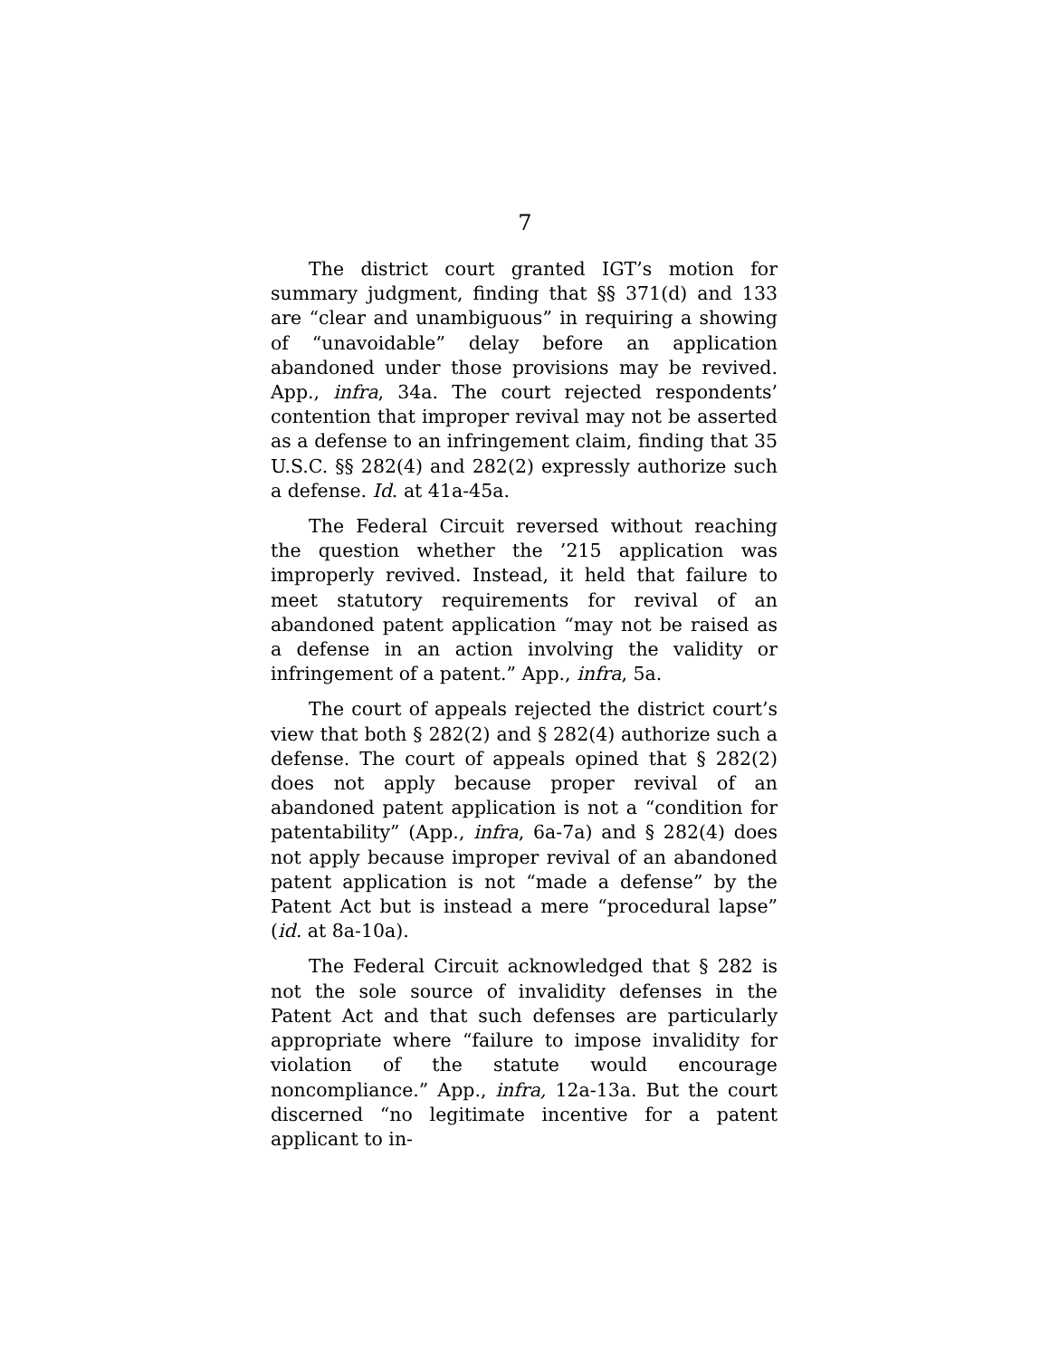7
The district court granted IGT’s motion for summary judgment, finding that §§ 371(d) and 133 are “clear and unambiguous” in requiring a showing of “unavoidable” delay before an application abandoned under those provisions may be revived. App., infra, 34a. The court rejected respondents’ contention that improper revival may not be asserted as a defense to an infringement claim, finding that 35 U.S.C. §§ 282(4) and 282(2) expressly authorize such a defense. Id. at 41a-45a.
The Federal Circuit reversed without reaching the question whether the ’215 application was improperly revived. Instead, it held that failure to meet statutory requirements for revival of an abandoned patent application “may not be raised as a defense in an action involving the validity or infringement of a patent.” App., infra, 5a.
The court of appeals rejected the district court’s view that both § 282(2) and § 282(4) authorize such a defense. The court of appeals opined that § 282(2) does not apply because proper revival of an abandoned patent application is not a “condition for patentability” (App., infra, 6a-7a) and § 282(4) does not apply because improper revival of an abandoned patent application is not “made a defense” by the Patent Act but is instead a mere “procedural lapse” (id. at 8a-10a).
The Federal Circuit acknowledged that § 282 is not the sole source of invalidity defenses in the Patent Act and that such defenses are particularly appropriate where “failure to impose invalidity for violation of the statute would encourage noncompliance.” App., infra, 12a-13a. But the court discerned “no legitimate incentive for a patent applicant to in-